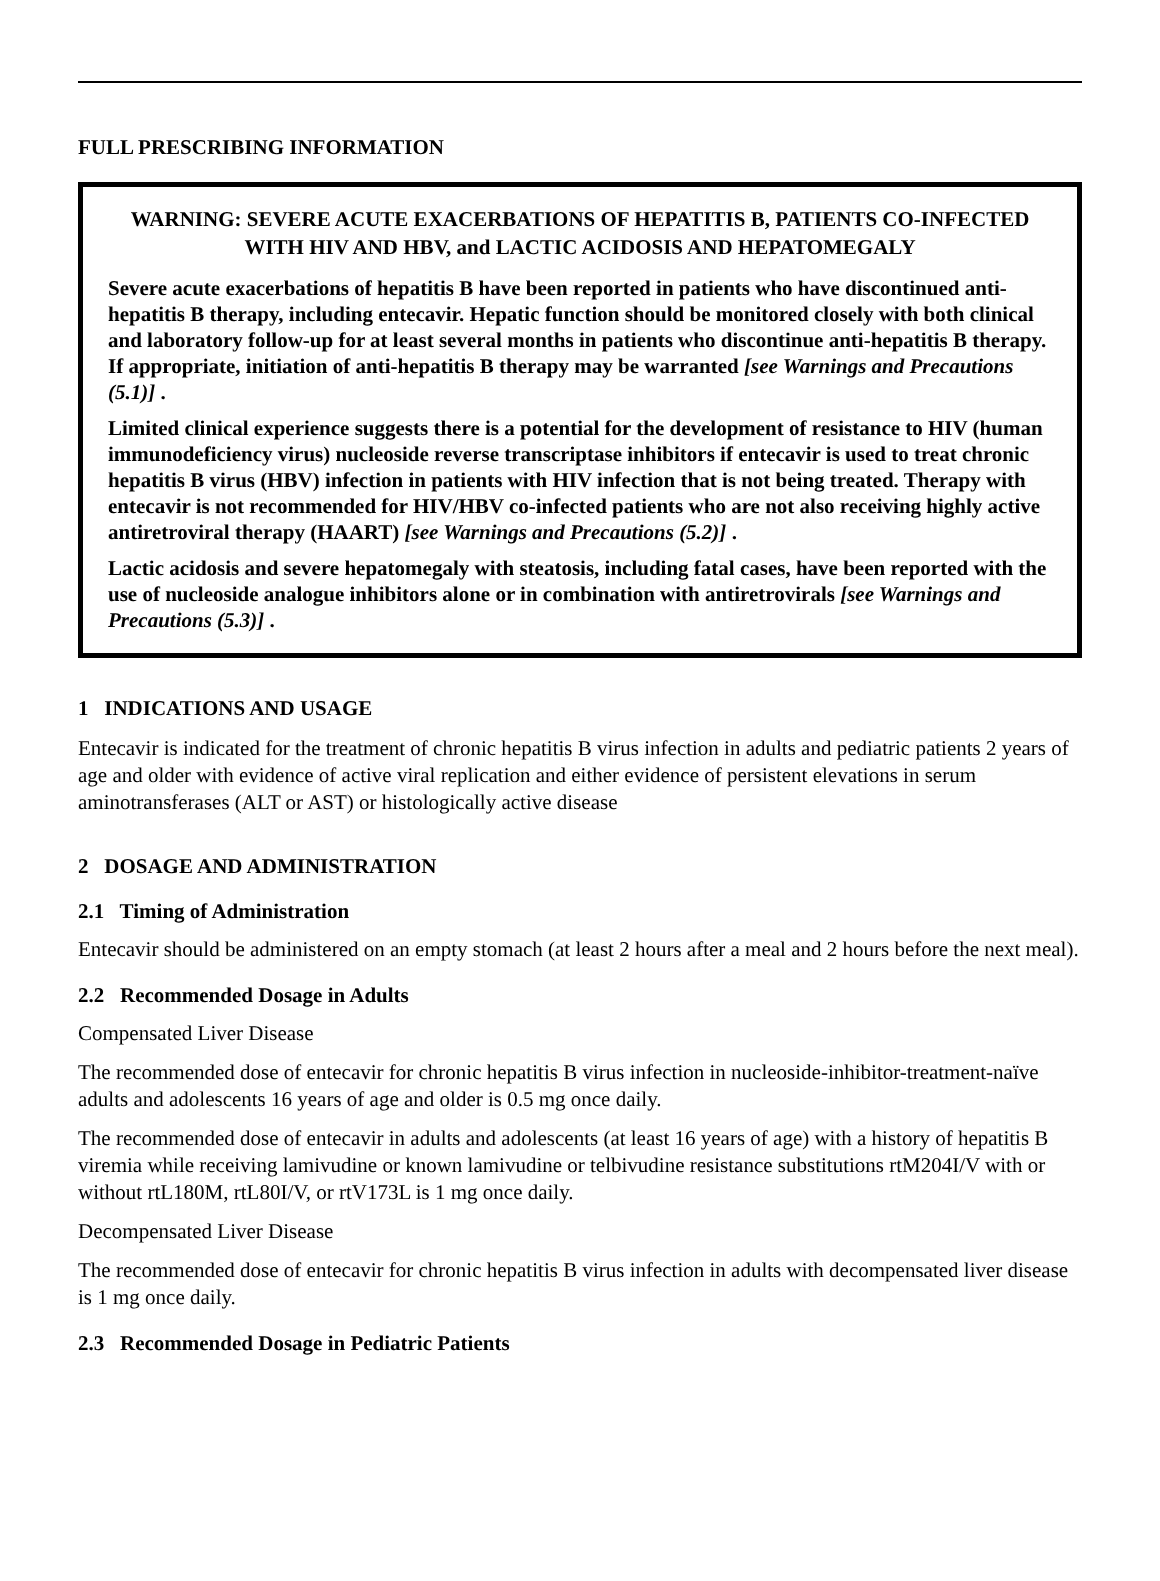FULL PRESCRIBING INFORMATION
WARNING: SEVERE ACUTE EXACERBATIONS OF HEPATITIS B, PATIENTS CO-INFECTED WITH HIV AND HBV, and LACTIC ACIDOSIS AND HEPATOMEGALY
Severe acute exacerbations of hepatitis B have been reported in patients who have discontinued anti-hepatitis B therapy, including entecavir. Hepatic function should be monitored closely with both clinical and laboratory follow-up for at least several months in patients who discontinue anti-hepatitis B therapy. If appropriate, initiation of anti-hepatitis B therapy may be warranted [see Warnings and Precautions (5.1)] .
Limited clinical experience suggests there is a potential for the development of resistance to HIV (human immunodeficiency virus) nucleoside reverse transcriptase inhibitors if entecavir is used to treat chronic hepatitis B virus (HBV) infection in patients with HIV infection that is not being treated. Therapy with entecavir is not recommended for HIV/HBV co-infected patients who are not also receiving highly active antiretroviral therapy (HAART) [see Warnings and Precautions (5.2)] .
Lactic acidosis and severe hepatomegaly with steatosis, including fatal cases, have been reported with the use of nucleoside analogue inhibitors alone or in combination with antiretrovirals [see Warnings and Precautions (5.3)] .
1 INDICATIONS AND USAGE
Entecavir is indicated for the treatment of chronic hepatitis B virus infection in adults and pediatric patients 2 years of age and older with evidence of active viral replication and either evidence of persistent elevations in serum aminotransferases (ALT or AST) or histologically active disease
2 DOSAGE AND ADMINISTRATION
2.1 Timing of Administration
Entecavir should be administered on an empty stomach (at least 2 hours after a meal and 2 hours before the next meal).
2.2 Recommended Dosage in Adults
Compensated Liver Disease
The recommended dose of entecavir for chronic hepatitis B virus infection in nucleoside-inhibitor-treatment-naïve adults and adolescents 16 years of age and older is 0.5 mg once daily.
The recommended dose of entecavir in adults and adolescents (at least 16 years of age) with a history of hepatitis B viremia while receiving lamivudine or known lamivudine or telbivudine resistance substitutions rtM204I/V with or without rtL180M, rtL80I/V, or rtV173L is 1 mg once daily.
Decompensated Liver Disease
The recommended dose of entecavir for chronic hepatitis B virus infection in adults with decompensated liver disease is 1 mg once daily.
2.3 Recommended Dosage in Pediatric Patients